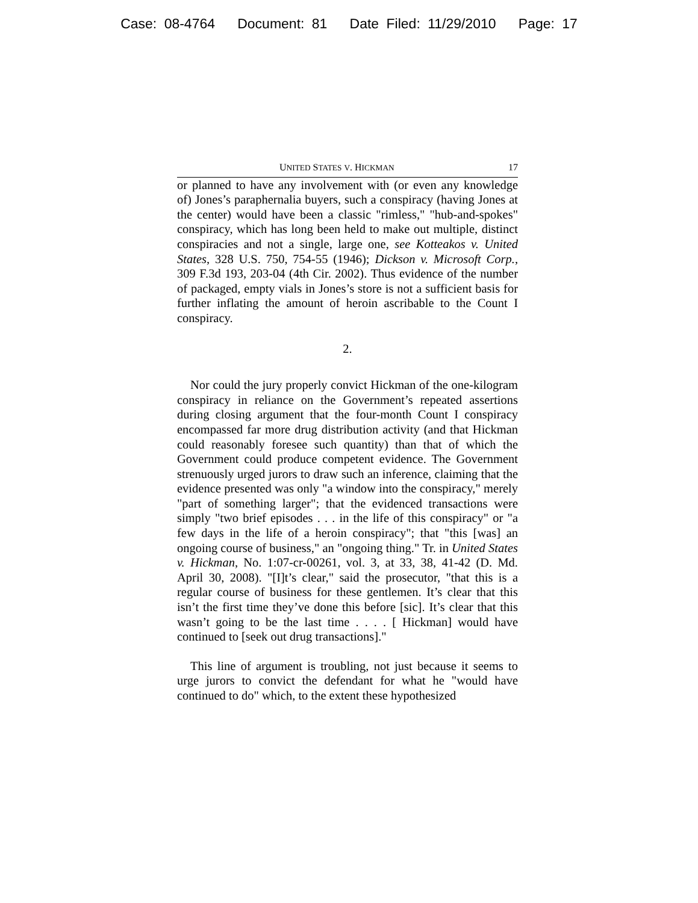Case: 08-4764 Document: 81 Date Filed: 11/29/2010 Page: 17
UNITED STATES V. HICKMAN 17
or planned to have any involvement with (or even any knowledge of) Jones’s paraphernalia buyers, such a conspiracy (having Jones at the center) would have been a classic "rimless," "hub-and-spokes" conspiracy, which has long been held to make out multiple, distinct conspiracies and not a single, large one, see Kotteakos v. United States, 328 U.S. 750, 754-55 (1946); Dickson v. Microsoft Corp., 309 F.3d 193, 203-04 (4th Cir. 2002). Thus evidence of the number of packaged, empty vials in Jones’s store is not a sufficient basis for further inflating the amount of heroin ascribable to the Count I conspiracy.
2.
Nor could the jury properly convict Hickman of the one-kilogram conspiracy in reliance on the Government’s repeated assertions during closing argument that the four-month Count I conspiracy encompassed far more drug distribution activity (and that Hickman could reasonably foresee such quantity) than that of which the Government could produce competent evidence. The Government strenuously urged jurors to draw such an inference, claiming that the evidence presented was only "a window into the conspiracy," merely "part of something larger"; that the evidenced transactions were simply "two brief episodes . . . in the life of this conspiracy" or "a few days in the life of a heroin conspiracy"; that "this [was] an ongoing course of business," an "ongoing thing." Tr. in United States v. Hickman, No. 1:07-cr-00261, vol. 3, at 33, 38, 41-42 (D. Md. April 30, 2008). "[I]t’s clear," said the prosecutor, "that this is a regular course of business for these gentlemen. It’s clear that this isn’t the first time they’ve done this before [sic]. It’s clear that this wasn’t going to be the last time . . . . [ Hickman] would have continued to [seek out drug transactions]."
This line of argument is troubling, not just because it seems to urge jurors to convict the defendant for what he "would have continued to do" which, to the extent these hypothesized